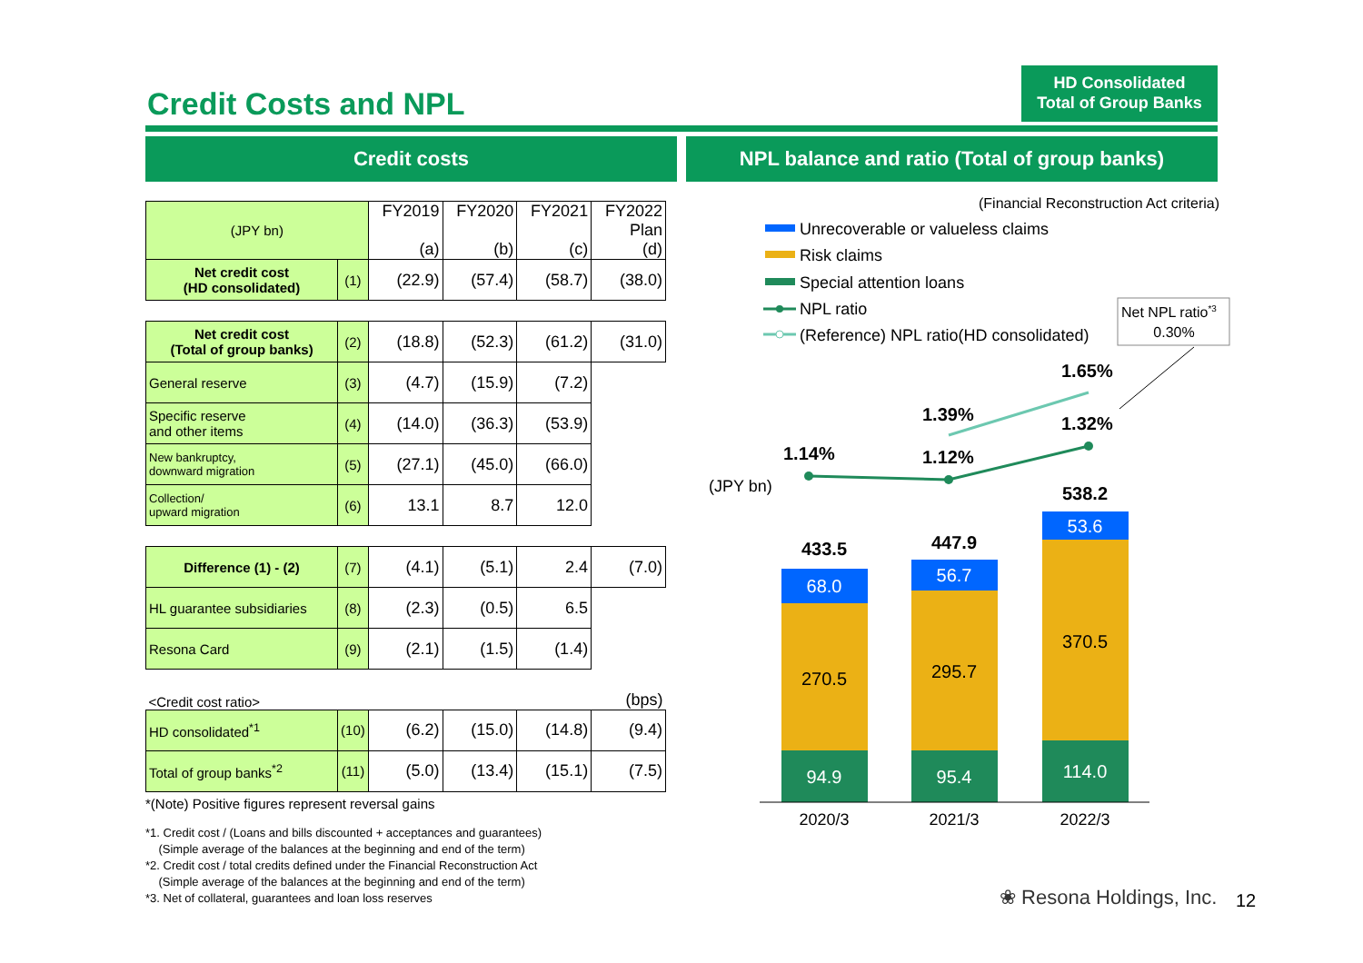Credit Costs and NPL
HD Consolidated
Total of Group Banks
Credit costs NPL balance and ratio (Total of group banks)
| (JPY bn) | | FY2019 (a) | FY2020 (b) | FY2021 (c) | FY2022 Plan (d) |
| --- | --- | --- | --- | --- | --- |
| Net credit cost (HD consolidated) | (1) | (22.9) | (57.4) | (58.7) | (38.0) |
| Net credit cost (Total of group banks) | (2) | (18.8) | (52.3) | (61.2) | (31.0) |
| General reserve | (3) | (4.7) | (15.9) | (7.2) | |
| Specific reserve and other items | (4) | (14.0) | (36.3) | (53.9) | |
| New bankruptcy, downward migration | (5) | (27.1) | (45.0) | (66.0) | |
| Collection/ upward migration | (6) | 13.1 | 8.7 | 12.0 | |
| Difference (1) - (2) | (7) | (4.1) | (5.1) | 2.4 | (7.0) |
| HL guarantee subsidiaries | (8) | (2.3) | (0.5) | 6.5 | |
| Resona Card | (9) | (2.1) | (1.5) | (1.4) | |
| <Credit cost ratio> | | | | | (bps) |
| HD consolidated<sup>*1</sup> | (10) | (6.2) | (15.0) | (14.8) | (9.4) |
| Total of group banks<sup>*2</sup> | (11) | (5.0) | (13.4) | (15.1) | (7.5) |
*(Note) Positive figures represent reversal gains
*1. Credit cost / (Loans and bills discounted + acceptances and guarantees)
(Simple average of the balances at the beginning and end of the term)
*2. Credit cost / total credits defined under the Financial Reconstruction Act
(Simple average of the balances at the beginning and end of the term)
*3. Net of collateral, guarantees and loan loss reserves
(Financial Reconstruction Act criteria)
Unrecoverable or valueless claims
Risk claims
Special attention loans
NPL ratio
(Reference) NPL ratio(HD consolidated)
Net NPL ratio*3
0.30%
(JPY bn)
1.14%
1.39%
1.12%
1.65%
1.32%
68.0
56.7
53.6
94.9
95.4
114.0
270.5
295.7
370.5
433.5
447.9
538.2
2020/3
2021/3
2022/3
❀ Resona Holdings, Inc. 12